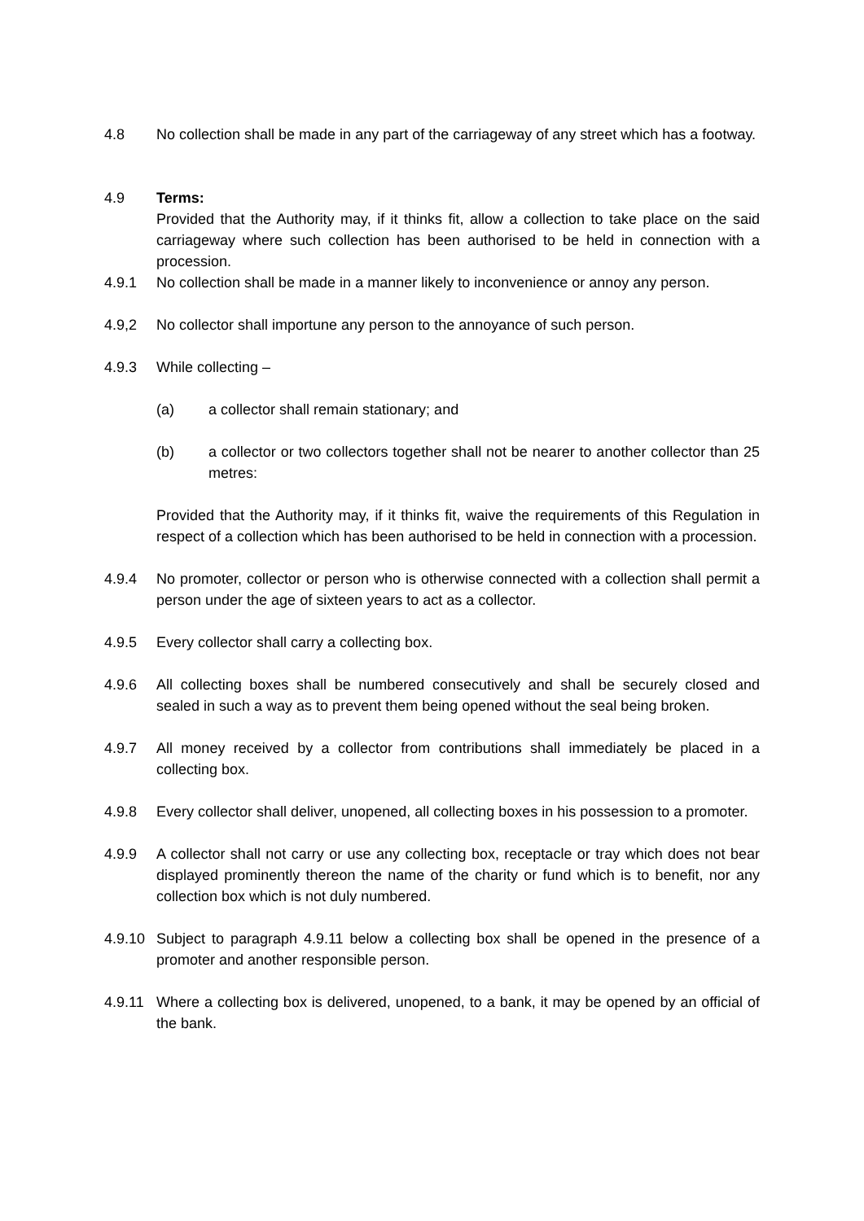4.8 No collection shall be made in any part of the carriageway of any street which has a footway.
4.9 Terms:
Provided that the Authority may, if it thinks fit, allow a collection to take place on the said carriageway where such collection has been authorised to be held in connection with a procession.
4.9.1 No collection shall be made in a manner likely to inconvenience or annoy any person.
4.9,2 No collector shall importune any person to the annoyance of such person.
4.9.3 While collecting –
(a) a collector shall remain stationary; and
(b) a collector or two collectors together shall not be nearer to another collector than 25 metres:
Provided that the Authority may, if it thinks fit, waive the requirements of this Regulation in respect of a collection which has been authorised to be held in connection with a procession.
4.9.4 No promoter, collector or person who is otherwise connected with a collection shall permit a person under the age of sixteen years to act as a collector.
4.9.5 Every collector shall carry a collecting box.
4.9.6 All collecting boxes shall be numbered consecutively and shall be securely closed and sealed in such a way as to prevent them being opened without the seal being broken.
4.9.7 All money received by a collector from contributions shall immediately be placed in a collecting box.
4.9.8 Every collector shall deliver, unopened, all collecting boxes in his possession to a promoter.
4.9.9 A collector shall not carry or use any collecting box, receptacle or tray which does not bear displayed prominently thereon the name of the charity or fund which is to benefit, nor any collection box which is not duly numbered.
4.9.10
Subject to paragraph 4.9.11 below a collecting box shall be opened in the presence of a promoter and another responsible person.
4.9.11
Where a collecting box is delivered, unopened, to a bank, it may be opened by an official of the bank.